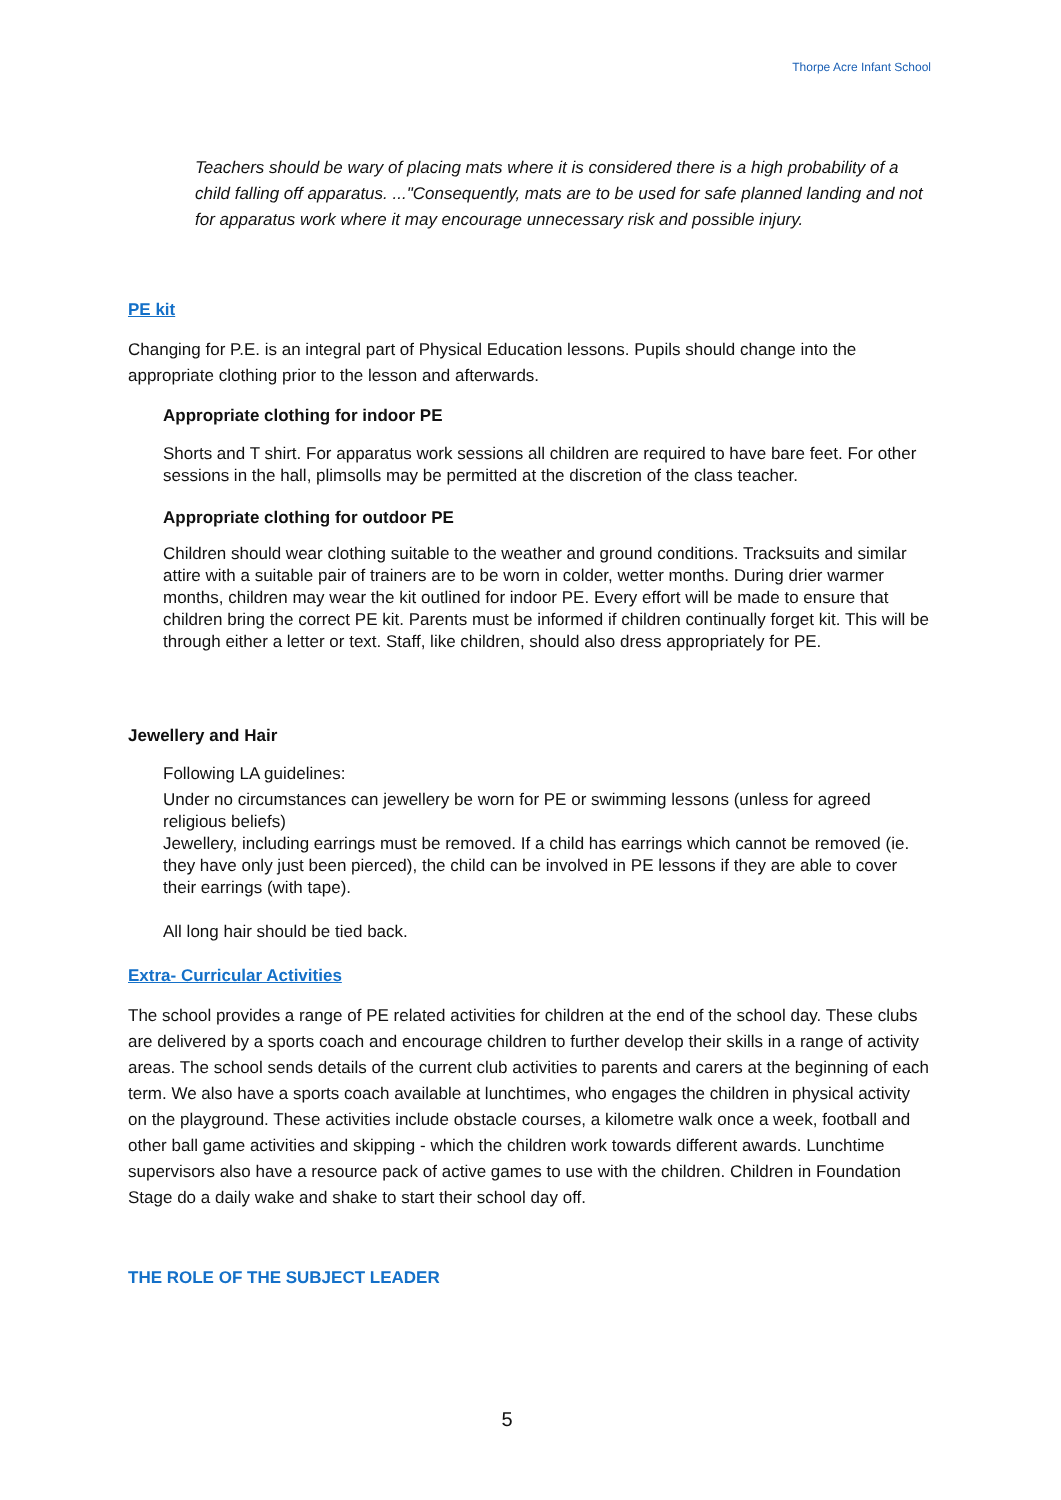Thorpe Acre Infant School
Teachers should be wary of placing mats where it is considered there is a high probability of a child falling off apparatus. ..."Consequently, mats are to be used for safe planned landing and not for apparatus work where it may encourage unnecessary risk and possible injury.
PE kit
Changing for P.E. is an integral part of Physical Education lessons. Pupils should change into the appropriate clothing prior to the lesson and afterwards.
Appropriate clothing for indoor PE
Shorts and T shirt. For apparatus work sessions all children are required to have bare feet. For other sessions in the hall, plimsolls may be permitted at the discretion of the class teacher.
Appropriate clothing for outdoor PE
Children should wear clothing suitable to the weather and ground conditions. Tracksuits and similar attire with a suitable pair of trainers are to be worn in colder, wetter months. During drier warmer months, children may wear the kit outlined for indoor PE. Every effort will be made to ensure that children bring the correct PE kit. Parents must be informed if children continually forget kit. This will be through either a letter or text. Staff, like children, should also dress appropriately for PE.
Jewellery and Hair
Following LA guidelines:
Under no circumstances can jewellery be worn for PE or swimming lessons (unless for agreed religious beliefs)
Jewellery, including earrings must be removed. If a child has earrings which cannot be removed (ie. they have only just been pierced), the child can be involved in PE lessons if they are able to cover their earrings (with tape).
All long hair should be tied back.
Extra- Curricular Activities
The school provides a range of PE related activities for children at the end of the school day. These clubs are delivered by a sports coach and encourage children to further develop their skills in a range of activity areas. The school sends details of the current club activities to parents and carers at the beginning of each term. We also have a sports coach available at lunchtimes, who engages the children in physical activity on the playground. These activities include obstacle courses, a kilometre walk once a week, football and other ball game activities and skipping - which the children work towards different awards. Lunchtime supervisors also have a resource pack of active games to use with the children. Children in Foundation Stage do a daily wake and shake to start their school day off.
THE ROLE OF THE SUBJECT LEADER
5